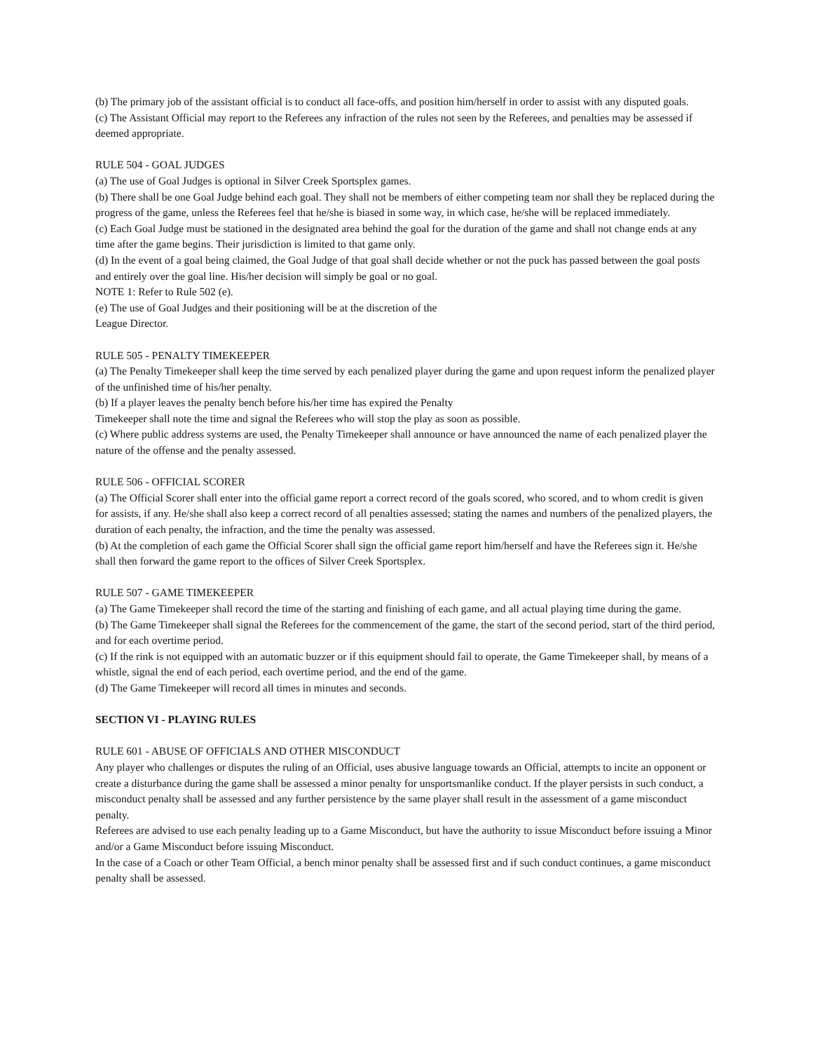(b) The primary job of the assistant official is to conduct all face-offs, and position him/herself in order to assist with any disputed goals.
(c) The Assistant Official may report to the Referees any infraction of the rules not seen by the Referees, and penalties may be assessed if deemed appropriate.
RULE 504 - GOAL JUDGES
(a) The use of Goal Judges is optional in Silver Creek Sportsplex games.
(b) There shall be one Goal Judge behind each goal. They shall not be members of either competing team nor shall they be replaced during the progress of the game, unless the Referees feel that he/she is biased in some way, in which case, he/she will be replaced immediately.
(c) Each Goal Judge must be stationed in the designated area behind the goal for the duration of the game and shall not change ends at any time after the game begins. Their jurisdiction is limited to that game only.
(d) In the event of a goal being claimed, the Goal Judge of that goal shall decide whether or not the puck has passed between the goal posts and entirely over the goal line. His/her decision will simply be goal or no goal.
NOTE 1: Refer to Rule 502 (e).
(e) The use of Goal Judges and their positioning will be at the discretion of the
League Director.
RULE 505 - PENALTY TIMEKEEPER
(a) The Penalty Timekeeper shall keep the time served by each penalized player during the game and upon request inform the penalized player of the unfinished time of his/her penalty.
(b) If a player leaves the penalty bench before his/her time has expired the Penalty
Timekeeper shall note the time and signal the Referees who will stop the play as soon as possible.
(c) Where public address systems are used, the Penalty Timekeeper shall announce or have announced the name of each penalized player the nature of the offense and the penalty assessed.
RULE 506 - OFFICIAL SCORER
(a) The Official Scorer shall enter into the official game report a correct record of the goals scored, who scored, and to whom credit is given for assists, if any. He/she shall also keep a correct record of all penalties assessed; stating the names and numbers of the penalized players, the duration of each penalty, the infraction, and the time the penalty was assessed.
(b) At the completion of each game the Official Scorer shall sign the official game report him/herself and have the Referees sign it. He/she shall then forward the game report to the offices of Silver Creek Sportsplex.
RULE 507 - GAME TIMEKEEPER
(a) The Game Timekeeper shall record the time of the starting and finishing of each game, and all actual playing time during the game.
(b) The Game Timekeeper shall signal the Referees for the commencement of the game, the start of the second period, start of the third period, and for each overtime period.
(c) If the rink is not equipped with an automatic buzzer or if this equipment should fail to operate, the Game Timekeeper shall, by means of a whistle, signal the end of each period, each overtime period, and the end of the game.
(d) The Game Timekeeper will record all times in minutes and seconds.
SECTION VI - PLAYING RULES
RULE 601 - ABUSE OF OFFICIALS AND OTHER MISCONDUCT
Any player who challenges or disputes the ruling of an Official, uses abusive language towards an Official, attempts to incite an opponent or create a disturbance during the game shall be assessed a minor penalty for unsportsmanlike conduct. If the player persists in such conduct, a misconduct penalty shall be assessed and any further persistence by the same player shall result in the assessment of a game misconduct penalty.
Referees are advised to use each penalty leading up to a Game Misconduct, but have the authority to issue Misconduct before issuing a Minor and/or a Game Misconduct before issuing Misconduct.
In the case of a Coach or other Team Official, a bench minor penalty shall be assessed first and if such conduct continues, a game misconduct penalty shall be assessed.